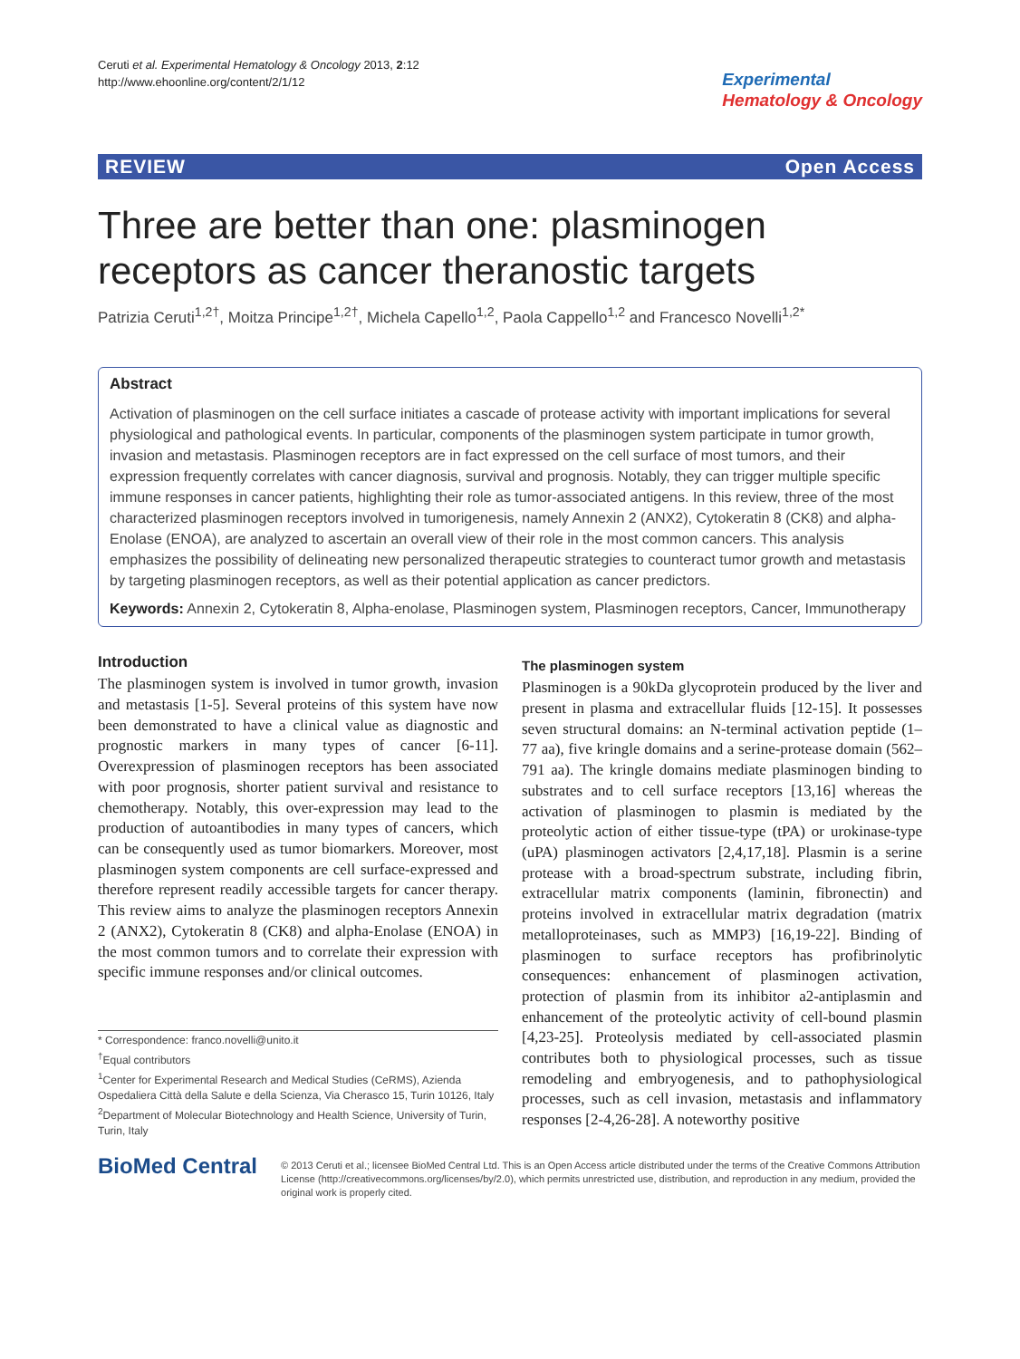Ceruti et al. Experimental Hematology & Oncology 2013, 2:12
http://www.ehoonline.org/content/2/1/12
Experimental
Hematology & Oncology
REVIEW Open Access
Three are better than one: plasminogen receptors as cancer theranostic targets
Patrizia Ceruti<sup>1,2†</sup>, Moitza Principe<sup>1,2†</sup>, Michela Capello<sup>1,2</sup>, Paola Cappello<sup>1,2</sup> and Francesco Novelli<sup>1,2*</sup>
Abstract
Activation of plasminogen on the cell surface initiates a cascade of protease activity with important implications for several physiological and pathological events. In particular, components of the plasminogen system participate in tumor growth, invasion and metastasis. Plasminogen receptors are in fact expressed on the cell surface of most tumors, and their expression frequently correlates with cancer diagnosis, survival and prognosis. Notably, they can trigger multiple specific immune responses in cancer patients, highlighting their role as tumor-associated antigens. In this review, three of the most characterized plasminogen receptors involved in tumorigenesis, namely Annexin 2 (ANX2), Cytokeratin 8 (CK8) and alpha-Enolase (ENOA), are analyzed to ascertain an overall view of their role in the most common cancers. This analysis emphasizes the possibility of delineating new personalized therapeutic strategies to counteract tumor growth and metastasis by targeting plasminogen receptors, as well as their potential application as cancer predictors.
Keywords: Annexin 2, Cytokeratin 8, Alpha-enolase, Plasminogen system, Plasminogen receptors, Cancer, Immunotherapy
Introduction
The plasminogen system is involved in tumor growth, invasion and metastasis [1-5]. Several proteins of this system have now been demonstrated to have a clinical value as diagnostic and prognostic markers in many types of cancer [6-11]. Overexpression of plasminogen receptors has been associated with poor prognosis, shorter patient survival and resistance to chemotherapy. Notably, this over-expression may lead to the production of autoantibodies in many types of cancers, which can be consequently used as tumor biomarkers. Moreover, most plasminogen system components are cell surface-expressed and therefore represent readily accessible targets for cancer therapy. This review aims to analyze the plasminogen receptors Annexin 2 (ANX2), Cytokeratin 8 (CK8) and alpha-Enolase (ENOA) in the most common tumors and to correlate their expression with specific immune responses and/or clinical outcomes.
* Correspondence: franco.novelli@unito.it
<sup>†</sup> Equal contributors
<sup>1</sup> Center for Experimental Research and Medical Studies (CeRMS), Azienda Ospedaliera Città della Salute e della Scienza, Via Cherasco 15, Turin 10126, Italy
<sup>2</sup> Department of Molecular Biotechnology and Health Science, University of Turin, Turin, Italy
The plasminogen system
Plasminogen is a 90kDa glycoprotein produced by the liver and present in plasma and extracellular fluids [12-15]. It possesses seven structural domains: an N-terminal activation peptide (1–77 aa), five kringle domains and a serine-protease domain (562–791 aa). The kringle domains mediate plasminogen binding to substrates and to cell surface receptors [13,16] whereas the activation of plasminogen to plasmin is mediated by the proteolytic action of either tissue-type (tPA) or urokinase-type (uPA) plasminogen activators [2,4,17,18]. Plasmin is a serine protease with a broad-spectrum substrate, including fibrin, extracellular matrix components (laminin, fibronectin) and proteins involved in extracellular matrix degradation (matrix metalloproteinases, such as MMP3) [16,19-22]. Binding of plasminogen to surface receptors has profibrinolytic consequences: enhancement of plasminogen activation, protection of plasmin from its inhibitor a2-antiplasmin and enhancement of the proteolytic activity of cell-bound plasmin [4,23-25]. Proteolysis mediated by cell-associated plasmin contributes both to physiological processes, such as tissue remodeling and embryogenesis, and to pathophysiological processes, such as cell invasion, metastasis and inflammatory responses [2-4,26-28]. A noteworthy positive
BioMed Central
© 2013 Ceruti et al.; licensee BioMed Central Ltd. This is an Open Access article distributed under the terms of the Creative Commons Attribution License (http://creativecommons.org/licenses/by/2.0), which permits unrestricted use, distribution, and reproduction in any medium, provided the original work is properly cited.